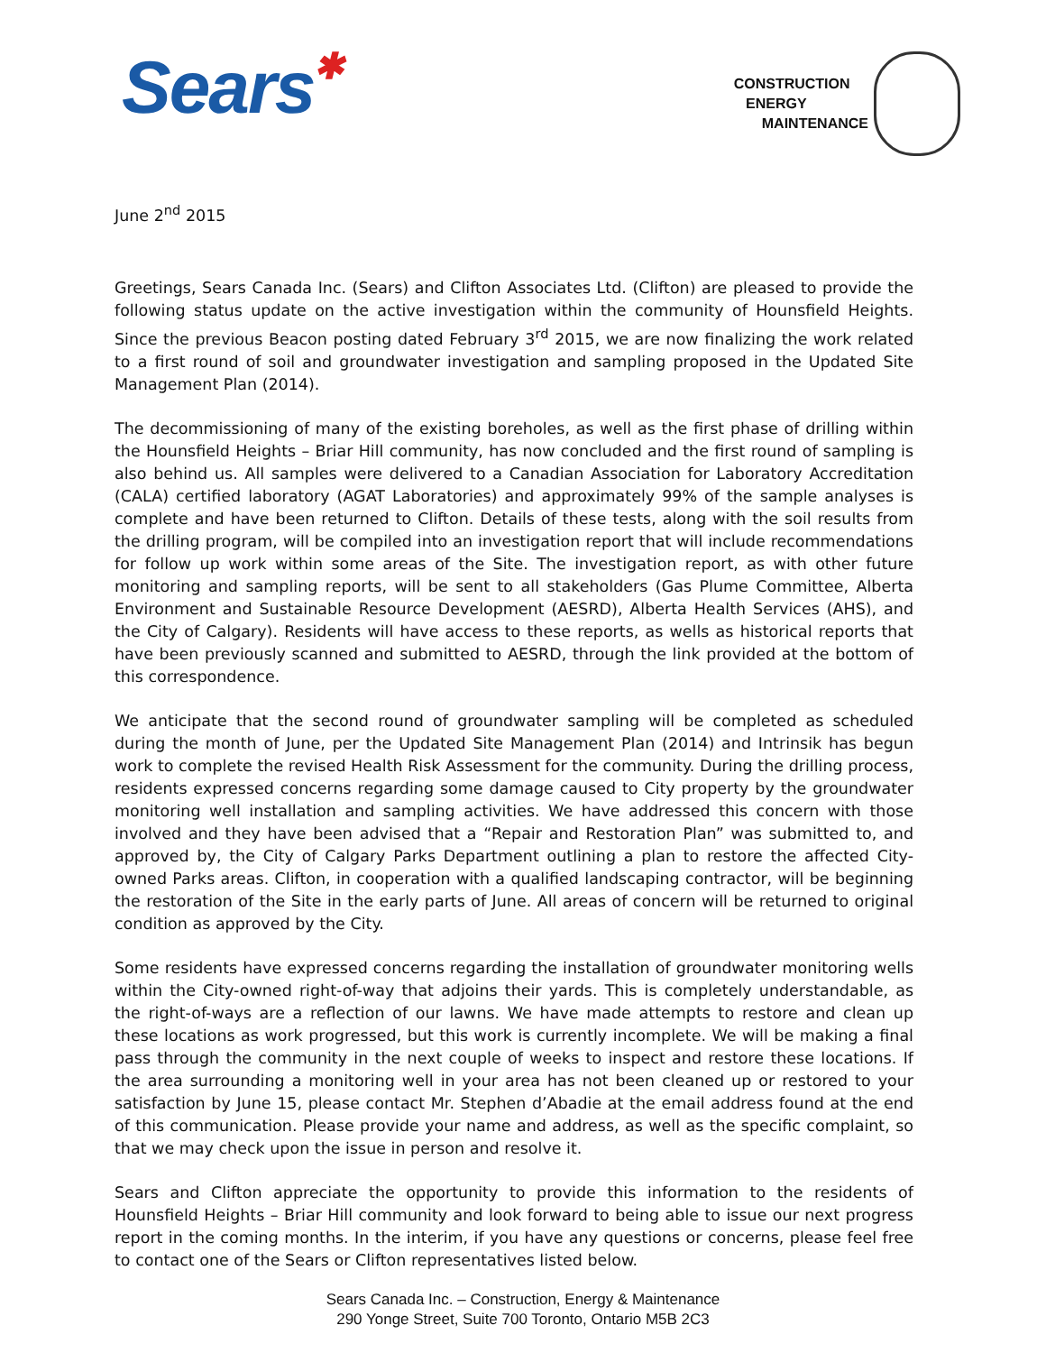Sears✱
CONSTRUCTION
ENERGY
MAINTENANCE
June 2<sup>nd</sup> 2015
Greetings, Sears Canada Inc. (Sears) and Clifton Associates Ltd. (Clifton) are pleased to provide the following status update on the active investigation within the community of Hounsfield Heights. Since the previous Beacon posting dated February 3<sup>rd</sup> 2015, we are now finalizing the work related to a first round of soil and groundwater investigation and sampling proposed in the Updated Site Management Plan (2014).
The decommissioning of many of the existing boreholes, as well as the first phase of drilling within the Hounsfield Heights – Briar Hill community, has now concluded and the first round of sampling is also behind us. All samples were delivered to a Canadian Association for Laboratory Accreditation (CALA) certified laboratory (AGAT Laboratories) and approximately 99% of the sample analyses is complete and have been returned to Clifton. Details of these tests, along with the soil results from the drilling program, will be compiled into an investigation report that will include recommendations for follow up work within some areas of the Site. The investigation report, as with other future monitoring and sampling reports, will be sent to all stakeholders (Gas Plume Committee, Alberta Environment and Sustainable Resource Development (AESRD), Alberta Health Services (AHS), and the City of Calgary). Residents will have access to these reports, as wells as historical reports that have been previously scanned and submitted to AESRD, through the link provided at the bottom of this correspondence.
We anticipate that the second round of groundwater sampling will be completed as scheduled during the month of June, per the Updated Site Management Plan (2014) and Intrinsik has begun work to complete the revised Health Risk Assessment for the community. During the drilling process, residents expressed concerns regarding some damage caused to City property by the groundwater monitoring well installation and sampling activities. We have addressed this concern with those involved and they have been advised that a “Repair and Restoration Plan” was submitted to, and approved by, the City of Calgary Parks Department outlining a plan to restore the affected City-owned Parks areas. Clifton, in cooperation with a qualified landscaping contractor, will be beginning the restoration of the Site in the early parts of June. All areas of concern will be returned to original condition as approved by the City.
Some residents have expressed concerns regarding the installation of groundwater monitoring wells within the City-owned right-of-way that adjoins their yards. This is completely understandable, as the right-of-ways are a reflection of our lawns. We have made attempts to restore and clean up these locations as work progressed, but this work is currently incomplete. We will be making a final pass through the community in the next couple of weeks to inspect and restore these locations. If the area surrounding a monitoring well in your area has not been cleaned up or restored to your satisfaction by June 15, please contact Mr. Stephen d’Abadie at the email address found at the end of this communication. Please provide your name and address, as well as the specific complaint, so that we may check upon the issue in person and resolve it.
Sears and Clifton appreciate the opportunity to provide this information to the residents of Hounsfield Heights – Briar Hill community and look forward to being able to issue our next progress report in the coming months. In the interim, if you have any questions or concerns, please feel free to contact one of the Sears or Clifton representatives listed below.
Sears Canada Inc. – Construction, Energy & Maintenance
290 Yonge Street, Suite 700 Toronto, Ontario M5B 2C3